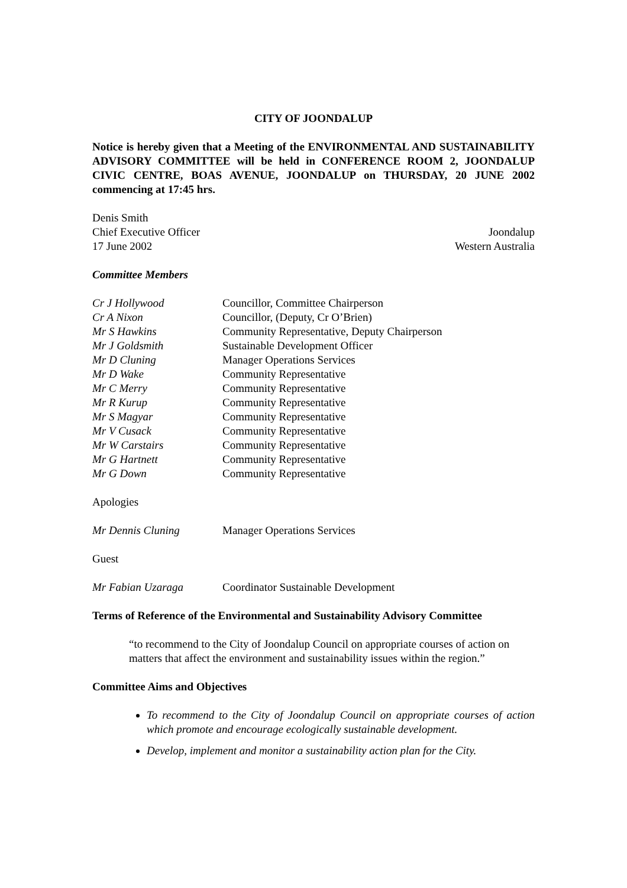CITY OF JOONDALUP
Notice is hereby given that a Meeting of the ENVIRONMENTAL AND SUSTAINABILITY ADVISORY COMMITTEE will be held in CONFERENCE ROOM 2, JOONDALUP CIVIC CENTRE, BOAS AVENUE, JOONDALUP on THURSDAY, 20 JUNE 2002 commencing at 17:45 hrs.
Denis Smith
Chief Executive Officer Joondalup
17 June 2002 Western Australia
Committee Members
| Cr J Hollywood | Councillor, Committee Chairperson |
| Cr A Nixon | Councillor, (Deputy, Cr O’Brien) |
| Mr S Hawkins | Community Representative, Deputy Chairperson |
| Mr J Goldsmith | Sustainable Development Officer |
| Mr D Cluning | Manager Operations Services |
| Mr D Wake | Community Representative |
| Mr C Merry | Community Representative |
| Mr R Kurup | Community Representative |
| Mr S Magyar | Community Representative |
| Mr V Cusack | Community Representative |
| Mr W Carstairs | Community Representative |
| Mr G Hartnett | Community Representative |
| Mr G Down | Community Representative |
Apologies
| Mr Dennis Cluning | Manager Operations Services |
Guest
| Mr Fabian Uzaraga | Coordinator Sustainable Development |
Terms of Reference of the Environmental and Sustainability Advisory Committee
“to recommend to the City of Joondalup Council on appropriate courses of action on matters that affect the environment and sustainability issues within the region.”
Committee Aims and Objectives
To recommend to the City of Joondalup Council on appropriate courses of action which promote and encourage ecologically sustainable development.
Develop, implement and monitor a sustainability action plan for the City.